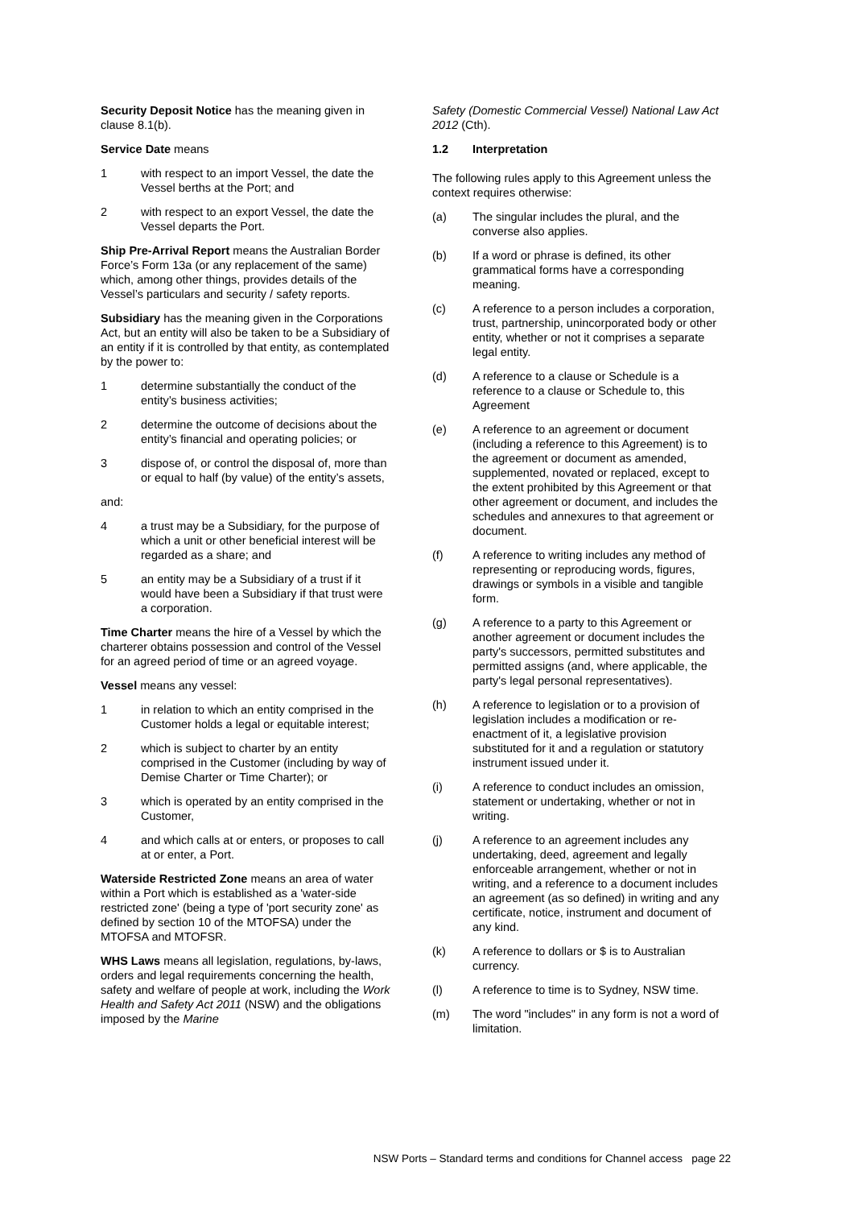Security Deposit Notice has the meaning given in clause 8.1(b).
Service Date means
1 with respect to an import Vessel, the date the Vessel berths at the Port; and
2 with respect to an export Vessel, the date the Vessel departs the Port.
Ship Pre-Arrival Report means the Australian Border Force’s Form 13a (or any replacement of the same) which, among other things, provides details of the Vessel’s particulars and security / safety reports.
Subsidiary has the meaning given in the Corporations Act, but an entity will also be taken to be a Subsidiary of an entity if it is controlled by that entity, as contemplated by the power to:
1 determine substantially the conduct of the entity’s business activities;
2 determine the outcome of decisions about the entity’s financial and operating policies; or
3 dispose of, or control the disposal of, more than or equal to half (by value) of the entity’s assets,
and:
4 a trust may be a Subsidiary, for the purpose of which a unit or other beneficial interest will be regarded as a share; and
5 an entity may be a Subsidiary of a trust if it would have been a Subsidiary if that trust were a corporation.
Time Charter means the hire of a Vessel by which the charterer obtains possession and control of the Vessel for an agreed period of time or an agreed voyage.
Vessel means any vessel:
1 in relation to which an entity comprised in the Customer holds a legal or equitable interest;
2 which is subject to charter by an entity comprised in the Customer (including by way of Demise Charter or Time Charter); or
3 which is operated by an entity comprised in the Customer,
4 and which calls at or enters, or proposes to call at or enter, a Port.
Waterside Restricted Zone means an area of water within a Port which is established as a 'water-side restricted zone' (being a type of 'port security zone' as defined by section 10 of the MTOFSA) under the MTOFSA and MTOFSR.
WHS Laws means all legislation, regulations, by-laws, orders and legal requirements concerning the health, safety and welfare of people at work, including the Work Health and Safety Act 2011 (NSW) and the obligations imposed by the Marine
Safety (Domestic Commercial Vessel) National Law Act 2012 (Cth).
1.2 Interpretation
The following rules apply to this Agreement unless the context requires otherwise:
(a) The singular includes the plural, and the converse also applies.
(b) If a word or phrase is defined, its other grammatical forms have a corresponding meaning.
(c) A reference to a person includes a corporation, trust, partnership, unincorporated body or other entity, whether or not it comprises a separate legal entity.
(d) A reference to a clause or Schedule is a reference to a clause or Schedule to, this Agreement
(e) A reference to an agreement or document (including a reference to this Agreement) is to the agreement or document as amended, supplemented, novated or replaced, except to the extent prohibited by this Agreement or that other agreement or document, and includes the schedules and annexures to that agreement or document.
(f) A reference to writing includes any method of representing or reproducing words, figures, drawings or symbols in a visible and tangible form.
(g) A reference to a party to this Agreement or another agreement or document includes the party's successors, permitted substitutes and permitted assigns (and, where applicable, the party's legal personal representatives).
(h) A reference to legislation or to a provision of legislation includes a modification or re-enactment of it, a legislative provision substituted for it and a regulation or statutory instrument issued under it.
(i) A reference to conduct includes an omission, statement or undertaking, whether or not in writing.
(j) A reference to an agreement includes any undertaking, deed, agreement and legally enforceable arrangement, whether or not in writing, and a reference to a document includes an agreement (as so defined) in writing and any certificate, notice, instrument and document of any kind.
(k) A reference to dollars or $ is to Australian currency.
(l) A reference to time is to Sydney, NSW time.
(m) The word "includes" in any form is not a word of limitation.
NSW Ports – Standard terms and conditions for Channel access page 22